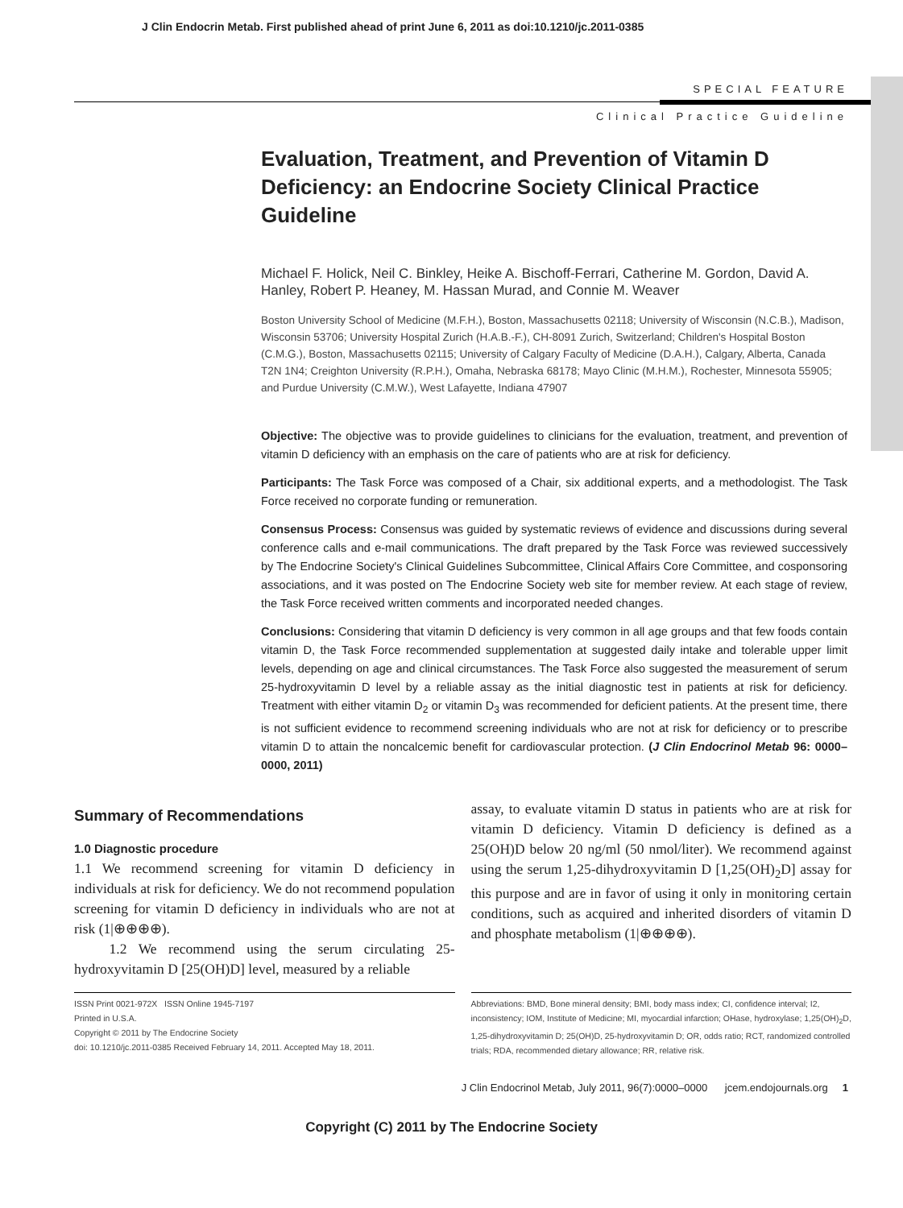J Clin Endocrin Metab. First published ahead of print June 6, 2011 as doi:10.1210/jc.2011-0385
SPECIAL FEATURE
Clinical Practice Guideline
Evaluation, Treatment, and Prevention of Vitamin D Deficiency: an Endocrine Society Clinical Practice Guideline
Michael F. Holick, Neil C. Binkley, Heike A. Bischoff-Ferrari, Catherine M. Gordon, David A. Hanley, Robert P. Heaney, M. Hassan Murad, and Connie M. Weaver
Boston University School of Medicine (M.F.H.), Boston, Massachusetts 02118; University of Wisconsin (N.C.B.), Madison, Wisconsin 53706; University Hospital Zurich (H.A.B.-F.), CH-8091 Zurich, Switzerland; Children's Hospital Boston (C.M.G.), Boston, Massachusetts 02115; University of Calgary Faculty of Medicine (D.A.H.), Calgary, Alberta, Canada T2N 1N4; Creighton University (R.P.H.), Omaha, Nebraska 68178; Mayo Clinic (M.H.M.), Rochester, Minnesota 55905; and Purdue University (C.M.W.), West Lafayette, Indiana 47907
Objective: The objective was to provide guidelines to clinicians for the evaluation, treatment, and prevention of vitamin D deficiency with an emphasis on the care of patients who are at risk for deficiency.
Participants: The Task Force was composed of a Chair, six additional experts, and a methodologist. The Task Force received no corporate funding or remuneration.
Consensus Process: Consensus was guided by systematic reviews of evidence and discussions during several conference calls and e-mail communications. The draft prepared by the Task Force was reviewed successively by The Endocrine Society's Clinical Guidelines Subcommittee, Clinical Affairs Core Committee, and cosponsoring associations, and it was posted on The Endocrine Society web site for member review. At each stage of review, the Task Force received written comments and incorporated needed changes.
Conclusions: Considering that vitamin D deficiency is very common in all age groups and that few foods contain vitamin D, the Task Force recommended supplementation at suggested daily intake and tolerable upper limit levels, depending on age and clinical circumstances. The Task Force also suggested the measurement of serum 25-hydroxyvitamin D level by a reliable assay as the initial diagnostic test in patients at risk for deficiency. Treatment with either vitamin D<sub>2</sub> or vitamin D<sub>3</sub> was recommended for deficient patients. At the present time, there is not sufficient evidence to recommend screening individuals who are not at risk for deficiency or to prescribe vitamin D to attain the noncalcemic benefit for cardiovascular protection. (J Clin Endocrinol Metab 96: 0000–0000, 2011)
Summary of Recommendations
1.0 Diagnostic procedure
1.1 We recommend screening for vitamin D deficiency in individuals at risk for deficiency. We do not recommend population screening for vitamin D deficiency in individuals who are not at risk (1|⊕⊕⊕⊕).
1.2 We recommend using the serum circulating 25-hydroxyvitamin D [25(OH)D] level, measured by a reliable
assay, to evaluate vitamin D status in patients who are at risk for vitamin D deficiency. Vitamin D deficiency is defined as a 25(OH)D below 20 ng/ml (50 nmol/liter). We recommend against using the serum 1,25-dihydroxyvitamin D [1,25(OH)<sub>2</sub>D] assay for this purpose and are in favor of using it only in monitoring certain conditions, such as acquired and inherited disorders of vitamin D and phosphate metabolism (1|⊕⊕⊕⊕).
ISSN Print 0021-972X ISSN Online 1945-7197
Printed in U.S.A.
Copyright © 2011 by The Endocrine Society
doi: 10.1210/jc.2011-0385 Received February 14, 2011. Accepted May 18, 2011.
Abbreviations: BMD, Bone mineral density; BMI, body mass index; CI, confidence interval; I2, inconsistency; IOM, Institute of Medicine; MI, myocardial infarction; OHase, hydroxylase; 1,25(OH)<sub>2</sub>D, 1,25-dihydroxyvitamin D; 25(OH)D, 25-hydroxyvitamin D; OR, odds ratio; RCT, randomized controlled trials; RDA, recommended dietary allowance; RR, relative risk.
J Clin Endocrinol Metab, July 2011, 96(7):0000–0000 jcem.endojournals.org 1
Copyright (C) 2011 by The Endocrine Society